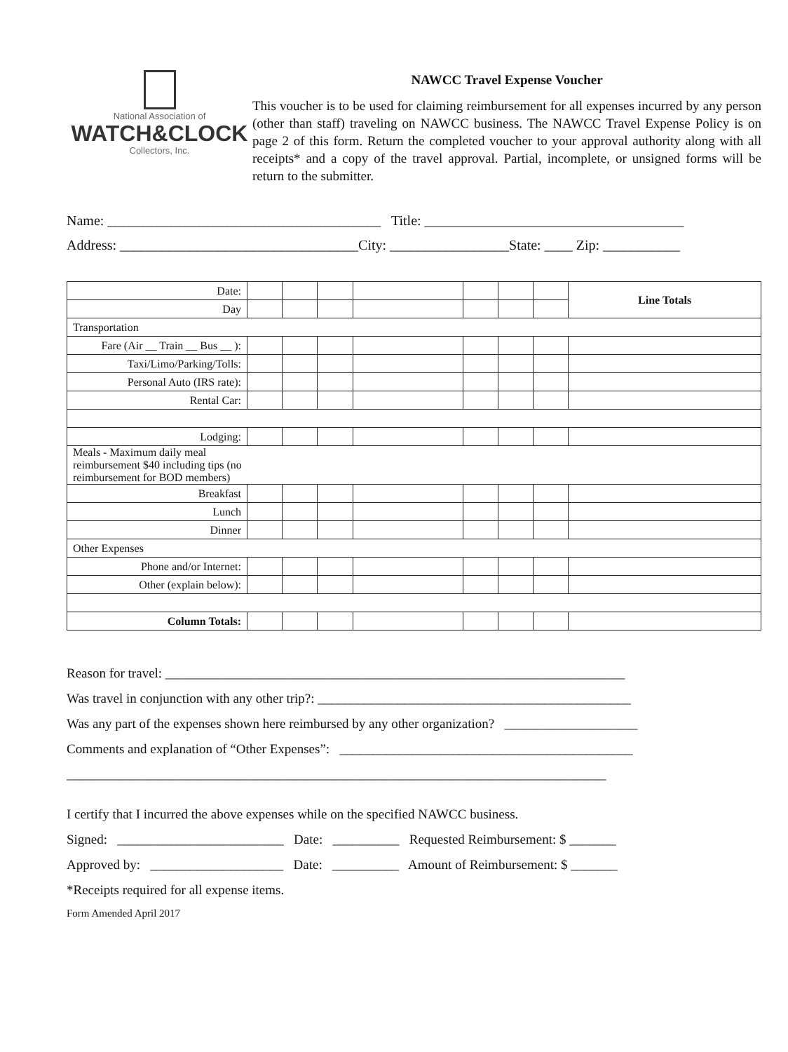National Association of
WATCH&CLOCK
Collectors, Inc.
NAWCC Travel Expense Voucher
This voucher is to be used for claiming reimbursement for all expenses incurred by any person (other than staff) traveling on NAWCC business. The NAWCC Travel Expense Policy is on page 2 of this form. Return the completed voucher to your approval authority along with all receipts* and a copy of the travel approval. Partial, incomplete, or unsigned forms will be return to the submitter.
Name: _______________________________________ Title: _____________________________________
Address: __________________________________City: _________________State: ____ Zip: ___________
| Date: | | | | | | | | Line Totals |
| Day | | | | | | | | |
| Transportation | | | | | | | | |
| Fare (Air __ Train __ Bus __ ): | | | | | | | | |
| Taxi/Limo/Parking/Tolls: | | | | | | | | |
| Personal Auto (IRS rate): | | | | | | | | |
| Rental Car: | | | | | | | | |
| Lodging: | | | | | | | | |
| Meals - Maximum daily meal reimbursement $40 including tips (no reimbursement for BOD members) | | | | | | | | |
| Breakfast | | | | | | | | |
| Lunch | | | | | | | | |
| Dinner | | | | | | | | |
| Other Expenses | | | | | | | | |
| Phone and/or Internet: | | | | | | | | |
| Other (explain below): | | | | | | | | |
| Column Totals: | | | | | | | | |
Reason for travel: _____________________________________________________________________
Was travel in conjunction with any other trip?: _______________________________________________
Was any part of the expenses shown here reimbursed by any other organization? ____________________
Comments and explanation of “Other Expenses”: ____________________________________________
_________________________________________________________________________________
I certify that I incurred the above expenses while on the specified NAWCC business.
Signed: _________________________ Date: __________ Requested Reimbursement: $ _______
Approved by: ____________________ Date: __________ Amount of Reimbursement: $ _______
*Receipts required for all expense items.
Form Amended April 2017